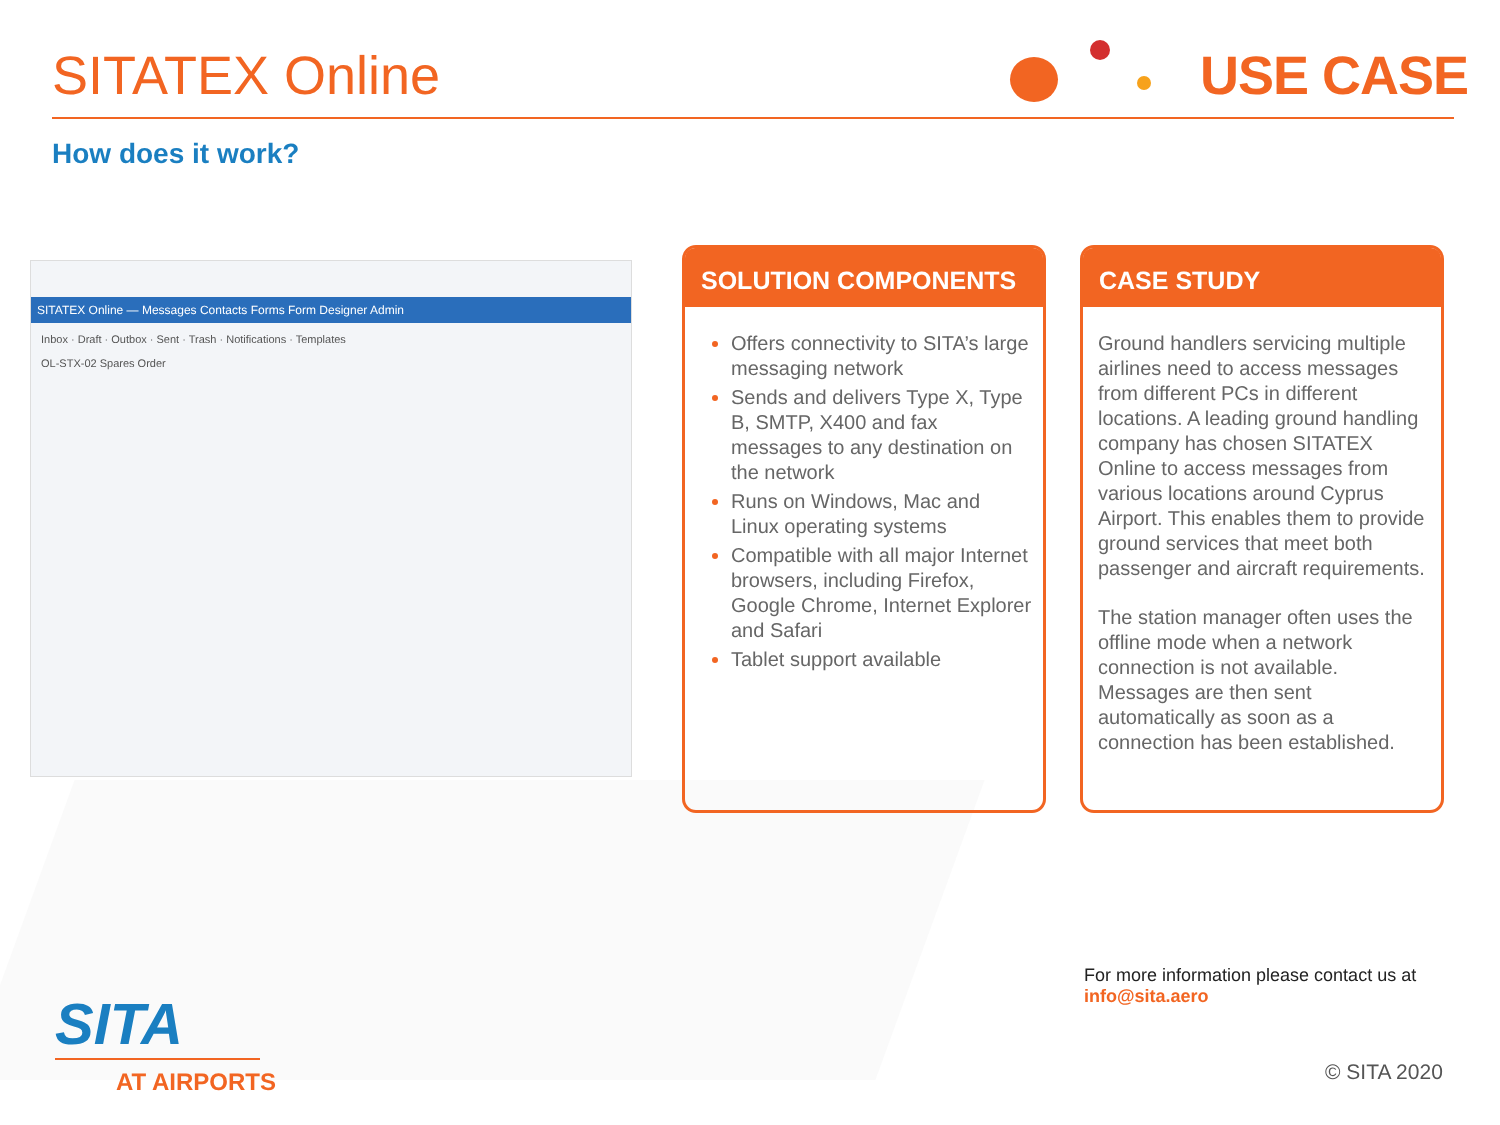SITATEX Online USE CASE
How does it work?
SITATEX Online — Messages Contacts Forms Form Designer Admin
Inbox · Draft · Outbox · Sent · Trash · Notifications · Templates
OL-STX-02 Spares Order
SOLUTION COMPONENTS
Offers connectivity to SITA’s large messaging network
Sends and delivers Type X, Type B, SMTP, X400 and fax messages to any destination on the network
Runs on Windows, Mac and Linux operating systems
Compatible with all major Internet browsers, including Firefox, Google Chrome, Internet Explorer and Safari
Tablet support available
CASE STUDY
Ground handlers servicing multiple airlines need to access messages from different PCs in different locations. A leading ground handling company has chosen SITATEX Online to access messages from various locations around Cyprus Airport. This enables them to provide ground services that meet both passenger and aircraft requirements.
The station manager often uses the offline mode when a network connection is not available. Messages are then sent automatically as soon as a connection has been established.
For more information please contact us at
info@sita.aero
SITA
AT AIRPORTS © SITA 2020